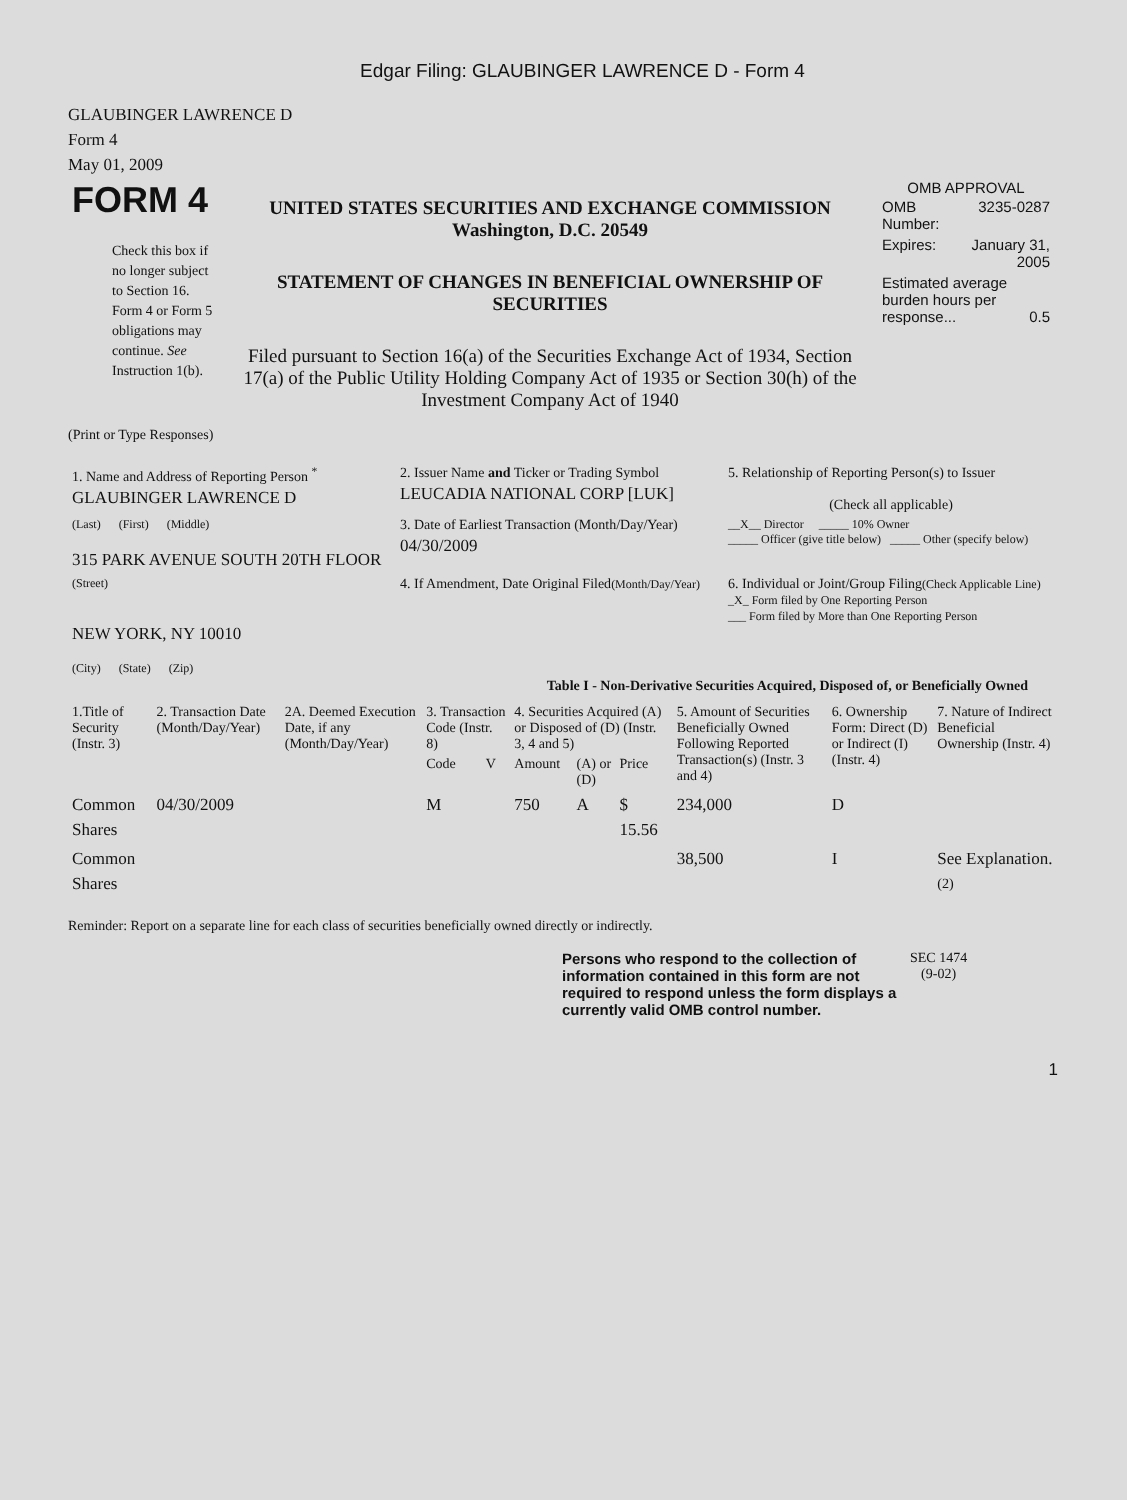Edgar Filing: GLAUBINGER LAWRENCE D - Form 4
GLAUBINGER LAWRENCE D
Form 4
May 01, 2009
| FORM 4 Check this box if no longer subject to Section 16. Form 4 or Form 5 obligations may continue. See Instruction 1(b). | UNITED STATES SECURITIES AND EXCHANGE COMMISSION Washington, D.C. 20549 STATEMENT OF CHANGES IN BENEFICIAL OWNERSHIP OF SECURITIES Filed pursuant to Section 16(a) of the Securities Exchange Act of 1934, Section 17(a) of the Public Utility Holding Company Act of 1935 or Section 30(h) of the Investment Company Act of 1940 | OMB APPROVAL / OMB Number: / 3235-0287 / / Expires: / January 31, 2005 / / Estimated average burden hours per response... 0.5 / / |
(Print or Type Responses)
| 1. Name and Address of Reporting Person <sup>*</sup> GLAUBINGER LAWRENCE D | 2. Issuer Name and Ticker or Trading Symbol LEUCADIA NATIONAL CORP [LUK] | 5. Relationship of Reporting Person(s) to Issuer (Check all applicable) |
| (Last) (First) (Middle) 315 PARK AVENUE SOUTH 20TH FLOOR | 3. Date of Earliest Transaction (Month/Day/Year) 04/30/2009 | __X__ Director _____ 10% Owner _____ Officer (give title below) _____ Other (specify below) |
| (Street) NEW YORK, NY 10010 (City) (State) (Zip) | 4. If Amendment, Date Original Filed (Month/Day/Year) | 6. Individual or Joint/Group Filing (Check Applicable Line) _X_ Form filed by One Reporting Person ___ Form filed by More than One Reporting Person |
Table I - Non-Derivative Securities Acquired, Disposed of, or Beneficially Owned
| 1.Title of Security (Instr. 3) | 2. Transaction Date (Month/Day/Year) | 2A. Deemed Execution Date, if any (Month/Day/Year) | 3. Transaction Code (Instr. 8) | | 4. Securities Acquired (A) or Disposed of (D) (Instr. 3, 4 and 5) | | | 5. Amount of Securities Beneficially Owned Following Reported Transaction(s) (Instr. 3 and 4) | 6. Ownership Form: Direct (D) or Indirect (I) (Instr. 4) | 7. Nature of Indirect Beneficial Ownership (Instr. 4) |
| --- | --- | --- | --- | --- | --- | --- | --- | --- | --- | --- |
| | | | Code | V | Amount | (A) or (D) | Price | | | |
| Common Shares | 04/30/2009 | | M | | 750 | A | $ 15.56 | 234,000 | D | |
| Common Shares | | | | | | | | 38,500 | I | See Explanation. <sup>(2)</sup> |
Reminder: Report on a separate line for each class of securities beneficially owned directly or indirectly.
| Persons who respond to the collection of information contained in this form are not required to respond unless the form displays a currently valid OMB control number. | SEC 1474 (9-02) |
1